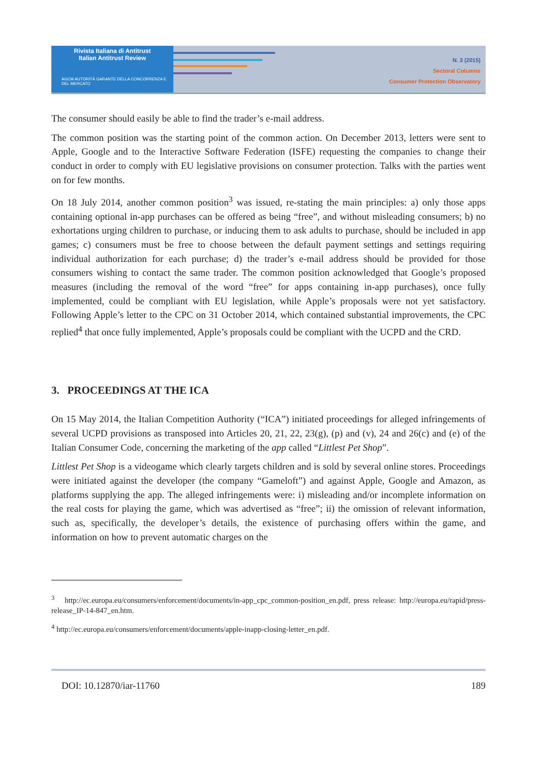Rivista Italiana di Antitrust
Italian Antitrust Review
AGCM AUTORITÀ GARANTE DELLA CONCORRENZA E DEL MERCATO
N. 3 (2015)
Sectoral Columns
Consumer Protection Observatory
The consumer should easily be able to find the trader’s e-mail address.
The common position was the starting point of the common action. On December 2013, letters were sent to Apple, Google and to the Interactive Software Federation (ISFE) requesting the companies to change their conduct in order to comply with EU legislative provisions on consumer protection. Talks with the parties went on for few months.
On 18 July 2014, another common position<sup>3</sup> was issued, re-stating the main principles: a) only those apps containing optional in-app purchases can be offered as being “free”, and without misleading consumers; b) no exhortations urging children to purchase, or inducing them to ask adults to purchase, should be included in app games; c) consumers must be free to choose between the default payment settings and settings requiring individual authorization for each purchase; d) the trader’s e-mail address should be provided for those consumers wishing to contact the same trader. The common position acknowledged that Google’s proposed measures (including the removal of the word “free” for apps containing in-app purchases), once fully implemented, could be compliant with EU legislation, while Apple’s proposals were not yet satisfactory. Following Apple’s letter to the CPC on 31 October 2014, which contained substantial improvements, the CPC replied<sup>4</sup> that once fully implemented, Apple’s proposals could be compliant with the UCPD and the CRD.
3. PROCEEDINGS AT THE ICA
On 15 May 2014, the Italian Competition Authority (“ICA”) initiated proceedings for alleged infringements of several UCPD provisions as transposed into Articles 20, 21, 22, 23(g), (p) and (v), 24 and 26(c) and (e) of the Italian Consumer Code, concerning the marketing of the app called “Littlest Pet Shop”.
Littlest Pet Shop is a videogame which clearly targets children and is sold by several online stores. Proceedings were initiated against the developer (the company “Gameloft”) and against Apple, Google and Amazon, as platforms supplying the app. The alleged infringements were: i) misleading and/or incomplete information on the real costs for playing the game, which was advertised as “free”; ii) the omission of relevant information, such as, specifically, the developer’s details, the existence of purchasing offers within the game, and information on how to prevent automatic charges on the
<sup>3</sup> http://ec.europa.eu/consumers/enforcement/documents/in-app_cpc_common-position_en.pdf, press release: http://europa.eu/rapid/press-release_IP-14-847_en.htm.
<sup>4</sup> http://ec.europa.eu/consumers/enforcement/documents/apple-inapp-closing-letter_en.pdf.
DOI: 10.12870/iar-11760 189